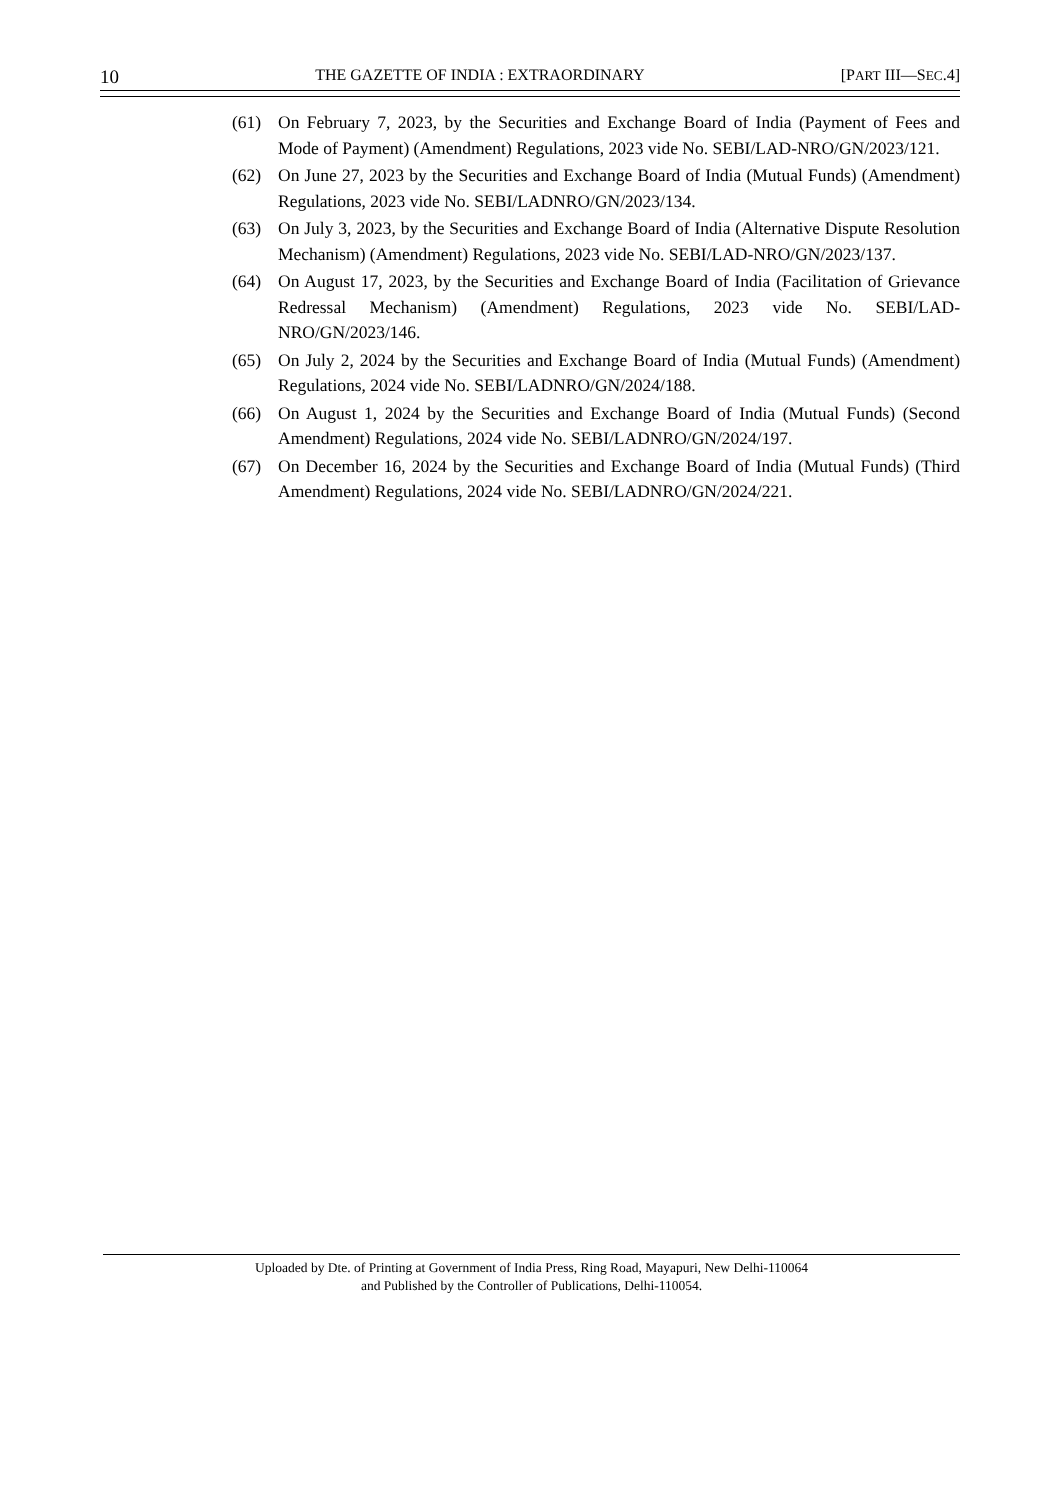10 THE GAZETTE OF INDIA : EXTRAORDINARY [PART III—SEC.4]
(61) On February 7, 2023, by the Securities and Exchange Board of India (Payment of Fees and Mode of Payment) (Amendment) Regulations, 2023 vide No. SEBI/LAD-NRO/GN/2023/121.
(62) On June 27, 2023 by the Securities and Exchange Board of India (Mutual Funds) (Amendment) Regulations, 2023 vide No. SEBI/LADNRO/GN/2023/134.
(63) On July 3, 2023, by the Securities and Exchange Board of India (Alternative Dispute Resolution Mechanism) (Amendment) Regulations, 2023 vide No. SEBI/LAD-NRO/GN/2023/137.
(64) On August 17, 2023, by the Securities and Exchange Board of India (Facilitation of Grievance Redressal Mechanism) (Amendment) Regulations, 2023 vide No. SEBI/LAD-NRO/GN/2023/146.
(65) On July 2, 2024 by the Securities and Exchange Board of India (Mutual Funds) (Amendment) Regulations, 2024 vide No. SEBI/LADNRO/GN/2024/188.
(66) On August 1, 2024 by the Securities and Exchange Board of India (Mutual Funds) (Second Amendment) Regulations, 2024 vide No. SEBI/LADNRO/GN/2024/197.
(67) On December 16, 2024 by the Securities and Exchange Board of India (Mutual Funds) (Third Amendment) Regulations, 2024 vide No. SEBI/LADNRO/GN/2024/221.
Uploaded by Dte. of Printing at Government of India Press, Ring Road, Mayapuri, New Delhi-110064
and Published by the Controller of Publications, Delhi-110054.